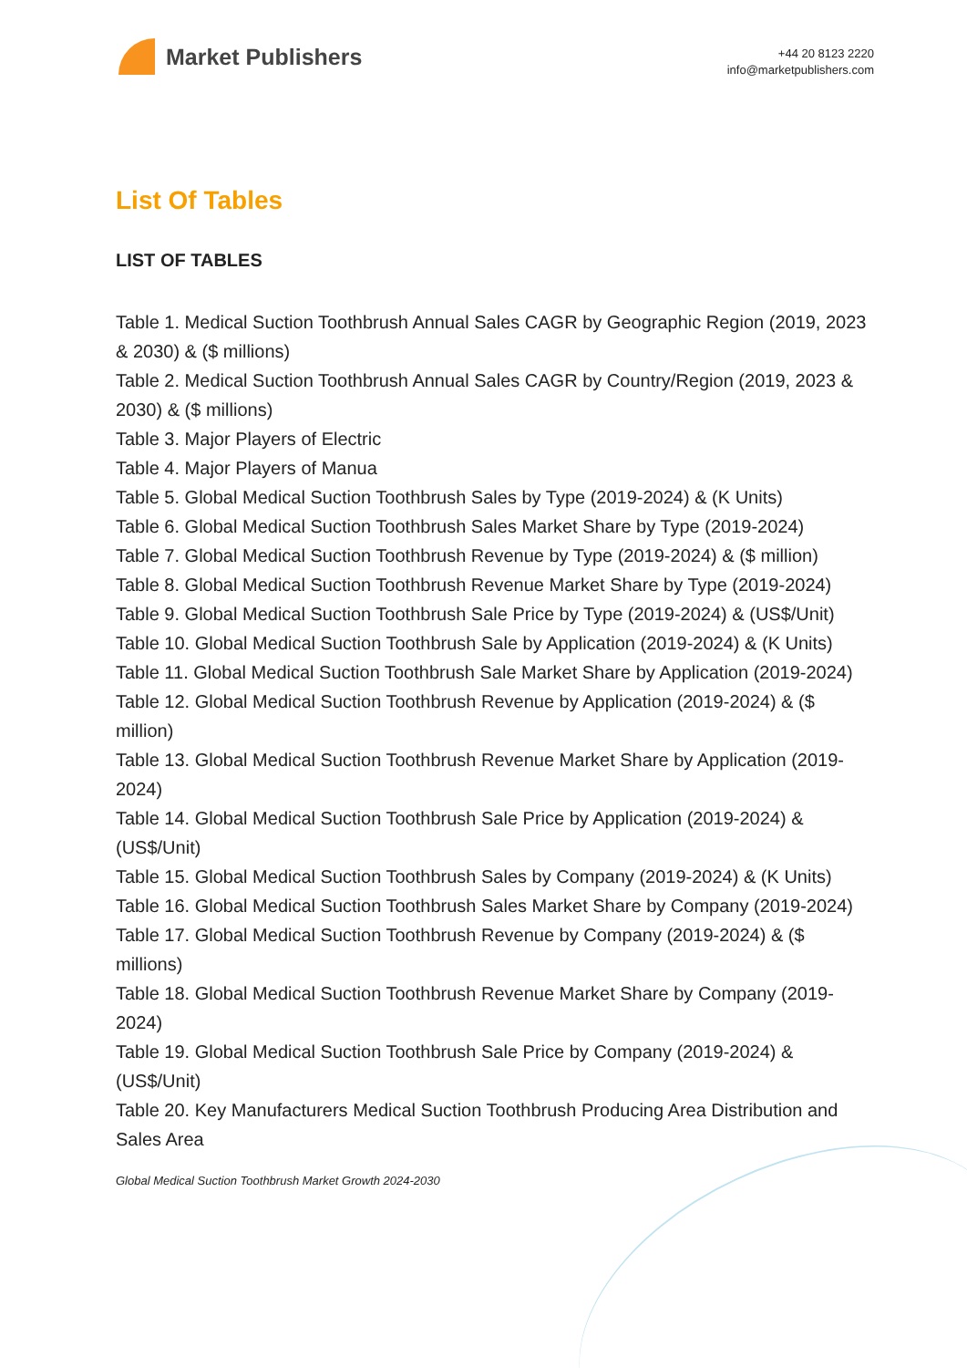Market Publishers
+44 20 8123 2220
info@marketpublishers.com
List Of Tables
LIST OF TABLES
Table 1. Medical Suction Toothbrush Annual Sales CAGR by Geographic Region (2019, 2023 & 2030) & ($ millions)
Table 2. Medical Suction Toothbrush Annual Sales CAGR by Country/Region (2019, 2023 & 2030) & ($ millions)
Table 3. Major Players of Electric
Table 4. Major Players of Manua
Table 5. Global Medical Suction Toothbrush Sales by Type (2019-2024) & (K Units)
Table 6. Global Medical Suction Toothbrush Sales Market Share by Type (2019-2024)
Table 7. Global Medical Suction Toothbrush Revenue by Type (2019-2024) & ($ million)
Table 8. Global Medical Suction Toothbrush Revenue Market Share by Type (2019-2024)
Table 9. Global Medical Suction Toothbrush Sale Price by Type (2019-2024) & (US$/Unit)
Table 10. Global Medical Suction Toothbrush Sale by Application (2019-2024) & (K Units)
Table 11. Global Medical Suction Toothbrush Sale Market Share by Application (2019-2024)
Table 12. Global Medical Suction Toothbrush Revenue by Application (2019-2024) & ($ million)
Table 13. Global Medical Suction Toothbrush Revenue Market Share by Application (2019-2024)
Table 14. Global Medical Suction Toothbrush Sale Price by Application (2019-2024) & (US$/Unit)
Table 15. Global Medical Suction Toothbrush Sales by Company (2019-2024) & (K Units)
Table 16. Global Medical Suction Toothbrush Sales Market Share by Company (2019-2024)
Table 17. Global Medical Suction Toothbrush Revenue by Company (2019-2024) & ($ millions)
Table 18. Global Medical Suction Toothbrush Revenue Market Share by Company (2019-2024)
Table 19. Global Medical Suction Toothbrush Sale Price by Company (2019-2024) & (US$/Unit)
Table 20. Key Manufacturers Medical Suction Toothbrush Producing Area Distribution and Sales Area
Global Medical Suction Toothbrush Market Growth 2024-2030